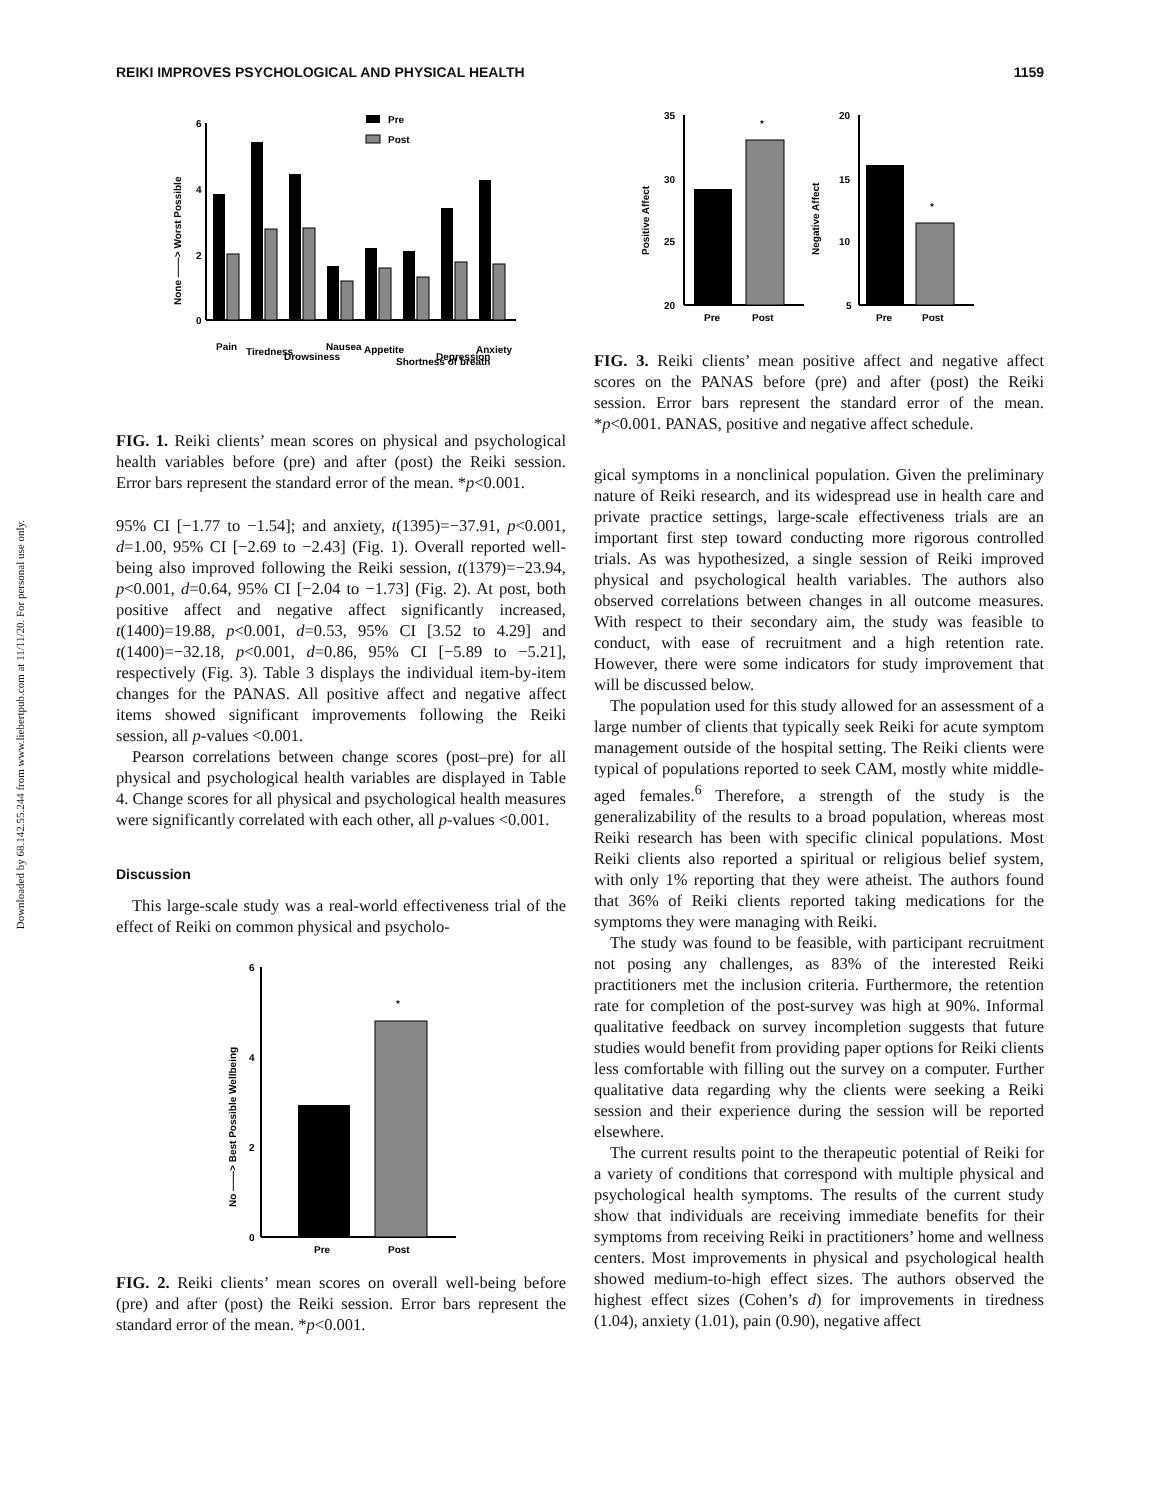REIKI IMPROVES PSYCHOLOGICAL AND PHYSICAL HEALTH 1159
Downloaded by 68.142.55.244 from www.liebertpub.com at 11/11/20. For personal use only.
6
4
2
0
None ——> Worst Possible
Pre
Post
Pain
Tiredness
Drowsiness
Nausea
Appetite
Shortness of breath
Depression
Anxiety
FIG. 1. Reiki clients’ mean scores on physical and psychological health variables before (pre) and after (post) the Reiki session. Error bars represent the standard error of the mean. *p<0.001.
95% CI [−1.77 to −1.54]; and anxiety, t(1395)=−37.91, p<0.001, d=1.00, 95% CI [−2.69 to −2.43] (Fig. 1). Overall reported well-being also improved following the Reiki session, t(1379)=−23.94, p<0.001, d=0.64, 95% CI [−2.04 to −1.73] (Fig. 2). At post, both positive affect and negative affect significantly increased, t(1400)=19.88, p<0.001, d=0.53, 95% CI [3.52 to 4.29] and t(1400)=−32.18, p<0.001, d=0.86, 95% CI [−5.89 to −5.21], respectively (Fig. 3). Table 3 displays the individual item-by-item changes for the PANAS. All positive affect and negative affect items showed significant improvements following the Reiki session, all p-values <0.001.
Pearson correlations between change scores (post–pre) for all physical and psychological health variables are displayed in Table 4. Change scores for all physical and psychological health measures were significantly correlated with each other, all p-values <0.001.
Discussion
This large-scale study was a real-world effectiveness trial of the effect of Reiki on common physical and psycholo-
6
4
2
0
No ——> Best Possible Wellbeing
*
Pre
Post
FIG. 2. Reiki clients’ mean scores on overall well-being before (pre) and after (post) the Reiki session. Error bars represent the standard error of the mean. *p<0.001.
35
30
25
20
Positive Affect
*
Pre
Post
20
15
10
5
Negative Affect
*
Pre
Post
FIG. 3. Reiki clients’ mean positive affect and negative affect scores on the PANAS before (pre) and after (post) the Reiki session. Error bars represent the standard error of the mean. *p<0.001. PANAS, positive and negative affect schedule.
gical symptoms in a nonclinical population. Given the preliminary nature of Reiki research, and its widespread use in health care and private practice settings, large-scale effectiveness trials are an important first step toward conducting more rigorous controlled trials. As was hypothesized, a single session of Reiki improved physical and psychological health variables. The authors also observed correlations between changes in all outcome measures. With respect to their secondary aim, the study was feasible to conduct, with ease of recruitment and a high retention rate. However, there were some indicators for study improvement that will be discussed below.
The population used for this study allowed for an assessment of a large number of clients that typically seek Reiki for acute symptom management outside of the hospital setting. The Reiki clients were typical of populations reported to seek CAM, mostly white middle-aged females.<sup>6</sup> Therefore, a strength of the study is the generalizability of the results to a broad population, whereas most Reiki research has been with specific clinical populations. Most Reiki clients also reported a spiritual or religious belief system, with only 1% reporting that they were atheist. The authors found that 36% of Reiki clients reported taking medications for the symptoms they were managing with Reiki.
The study was found to be feasible, with participant recruitment not posing any challenges, as 83% of the interested Reiki practitioners met the inclusion criteria. Furthermore, the retention rate for completion of the post-survey was high at 90%. Informal qualitative feedback on survey incompletion suggests that future studies would benefit from providing paper options for Reiki clients less comfortable with filling out the survey on a computer. Further qualitative data regarding why the clients were seeking a Reiki session and their experience during the session will be reported elsewhere.
The current results point to the therapeutic potential of Reiki for a variety of conditions that correspond with multiple physical and psychological health symptoms. The results of the current study show that individuals are receiving immediate benefits for their symptoms from receiving Reiki in practitioners’ home and wellness centers. Most improvements in physical and psychological health showed medium-to-high effect sizes. The authors observed the highest effect sizes (Cohen’s d) for improvements in tiredness (1.04), anxiety (1.01), pain (0.90), negative affect